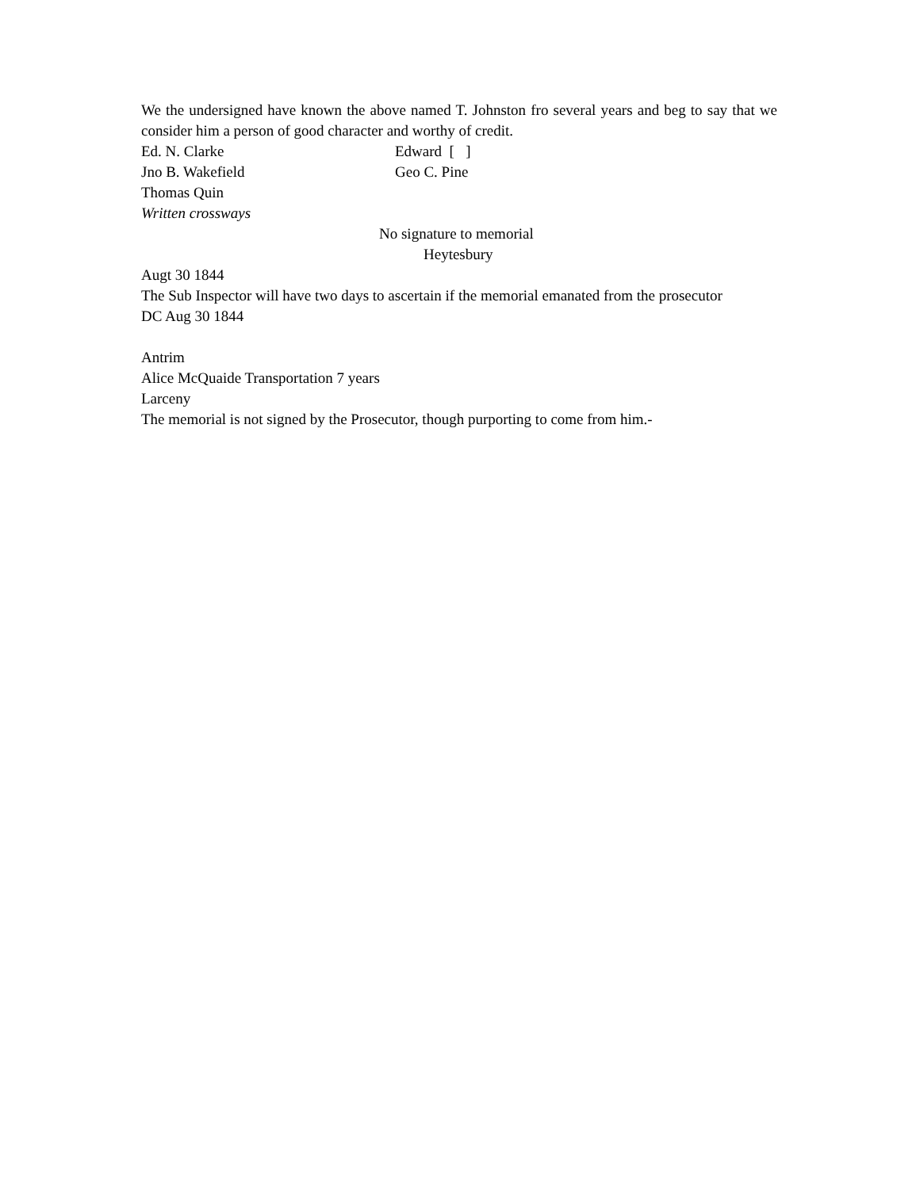We the undersigned have known the above named T. Johnston fro several years and beg to say that we consider him a person of good character and worthy of credit.
Ed. N. Clarke Edward [ ]
Jno B. Wakefield Geo C. Pine
Thomas Quin
Written crossways
No signature to memorial
Heytesbury
Augt 30 1844
The Sub Inspector will have two days to ascertain if the memorial emanated from the prosecutor
DC Aug 30 1844
Antrim
Alice McQuaide Transportation 7 years
Larceny
The memorial is not signed by the Prosecutor, though purporting to come from him.-